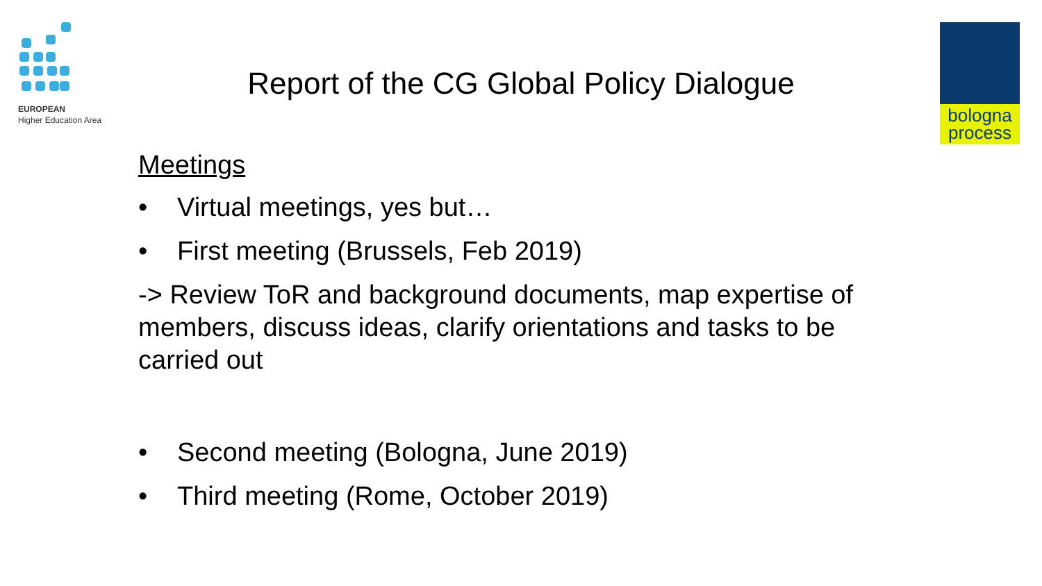EUROPEAN
Higher Education Area
bologna
process
Report of the CG Global Policy Dialogue
Meetings
• Virtual meetings, yes but…
• First meeting (Brussels, Feb 2019)
-> Review ToR and background documents, map expertise of members, discuss ideas, clarify orientations and tasks to be carried out
• Second meeting (Bologna, June 2019)
• Third meeting (Rome, October 2019)